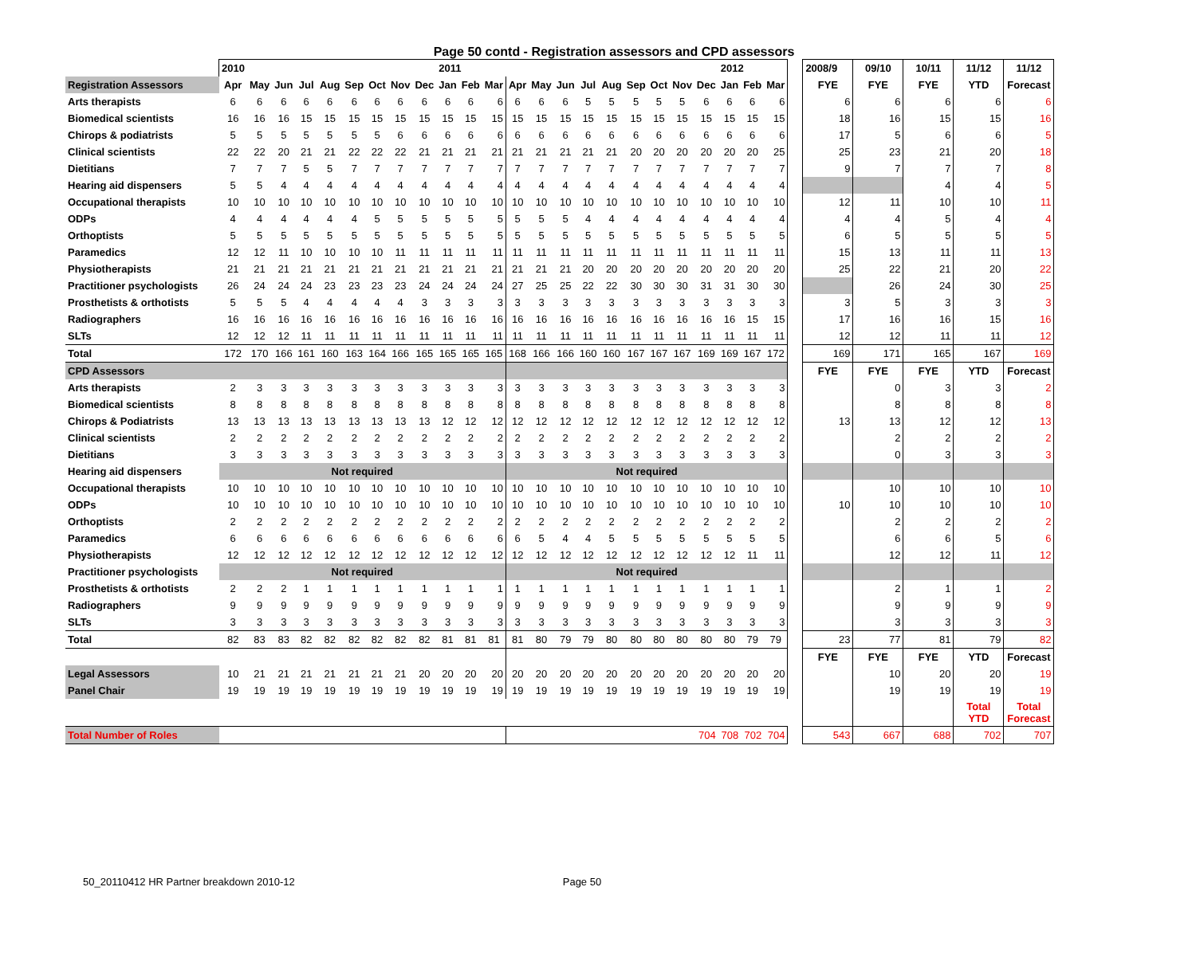Page 50 contd - Registration assessors and CPD assessors
| | 2010 | | | | | | | | | 2011 | | | | | | | | | | | | 2012 | | | | 2008/9 | 09/10 | 10/11 | 11/12 | 11/12 |
| --- | --- | --- | --- | --- | --- | --- | --- | --- | --- | --- | --- | --- | --- | --- | --- | --- | --- | --- | --- | --- | --- | --- | --- | --- | --- | --- | --- | --- | --- | --- |
| Registration Assessors | Apr | May | Jun | Jul | Aug | Sep | Oct | Nov | Dec | Jan | Feb | Mar | Apr | May | Jun | Jul | Aug | Sep | Oct | Nov | Dec | Jan | Feb | Mar | | FYE | FYE | FYE | YTD | Forecast |
| Arts therapists | 6 | 6 | 6 | 6 | 6 | 6 | 6 | 6 | 6 | 6 | 6 | 6 | 6 | 6 | 6 | 5 | 5 | 5 | 5 | 5 | 6 | 6 | 6 | 6 | | 6 | 6 | 6 | 6 | 6 |
| Biomedical scientists | 16 | 16 | 16 | 15 | 15 | 15 | 15 | 15 | 15 | 15 | 15 | 15 | 15 | 15 | 15 | 15 | 15 | 15 | 15 | 15 | 15 | 15 | 15 | 15 | | 18 | 16 | 15 | 15 | 16 |
| Chirops & podiatrists | 5 | 5 | 5 | 5 | 5 | 5 | 5 | 6 | 6 | 6 | 6 | 6 | 6 | 6 | 6 | 6 | 6 | 6 | 6 | 6 | 6 | 6 | 6 | 6 | | 17 | 5 | 6 | 6 | 5 |
| Clinical scientists | 22 | 22 | 20 | 21 | 21 | 22 | 22 | 22 | 21 | 21 | 21 | 21 | 21 | 21 | 21 | 21 | 21 | 20 | 20 | 20 | 20 | 20 | 20 | 25 | | 25 | 23 | 21 | 20 | 18 |
| Dietitians | 7 | 7 | 7 | 5 | 5 | 7 | 7 | 7 | 7 | 7 | 7 | 7 | 7 | 7 | 7 | 7 | 7 | 7 | 7 | 7 | 7 | 7 | 7 | 7 | | 9 | 7 | 7 | 7 | 8 |
| Hearing aid dispensers | 5 | 5 | 4 | 4 | 4 | 4 | 4 | 4 | 4 | 4 | 4 | 4 | 4 | 4 | 4 | 4 | 4 | 4 | 4 | 4 | 4 | 4 | 4 | 4 | | | | 4 | 4 | 5 |
| Occupational therapists | 10 | 10 | 10 | 10 | 10 | 10 | 10 | 10 | 10 | 10 | 10 | 10 | 10 | 10 | 10 | 10 | 10 | 10 | 10 | 10 | 10 | 10 | 10 | 10 | | 12 | 11 | 10 | 10 | 11 |
| ODPs | 4 | 4 | 4 | 4 | 4 | 4 | 5 | 5 | 5 | 5 | 5 | 5 | 5 | 5 | 5 | 4 | 4 | 4 | 4 | 4 | 4 | 4 | 4 | 4 | | 4 | 4 | 5 | 4 | 4 |
| Orthoptists | 5 | 5 | 5 | 5 | 5 | 5 | 5 | 5 | 5 | 5 | 5 | 5 | 5 | 5 | 5 | 5 | 5 | 5 | 5 | 5 | 5 | 5 | 5 | 5 | | 6 | 5 | 5 | 5 | 5 |
| Paramedics | 12 | 12 | 11 | 10 | 10 | 10 | 10 | 11 | 11 | 11 | 11 | 11 | 11 | 11 | 11 | 11 | 11 | 11 | 11 | 11 | 11 | 11 | 11 | 11 | | 15 | 13 | 11 | 11 | 13 |
| Physiotherapists | 21 | 21 | 21 | 21 | 21 | 21 | 21 | 21 | 21 | 21 | 21 | 21 | 21 | 21 | 21 | 20 | 20 | 20 | 20 | 20 | 20 | 20 | 20 | 20 | | 25 | 22 | 21 | 20 | 22 |
| Practitioner psychologists | 26 | 24 | 24 | 24 | 23 | 23 | 23 | 23 | 24 | 24 | 24 | 24 | 27 | 25 | 25 | 22 | 22 | 30 | 30 | 30 | 31 | 31 | 30 | 30 | | | 26 | 24 | 30 | 25 |
| Prosthetists & orthotists | 5 | 5 | 5 | 4 | 4 | 4 | 4 | 4 | 3 | 3 | 3 | 3 | 3 | 3 | 3 | 3 | 3 | 3 | 3 | 3 | 3 | 3 | 3 | 3 | | 3 | 5 | 3 | 3 | 3 |
| Radiographers | 16 | 16 | 16 | 16 | 16 | 16 | 16 | 16 | 16 | 16 | 16 | 16 | 16 | 16 | 16 | 16 | 16 | 16 | 16 | 16 | 16 | 16 | 15 | 15 | | 17 | 16 | 16 | 15 | 16 |
| SLTs | 12 | 12 | 12 | 11 | 11 | 11 | 11 | 11 | 11 | 11 | 11 | 11 | 11 | 11 | 11 | 11 | 11 | 11 | 11 | 11 | 11 | 11 | 11 | 11 | | 12 | 12 | 11 | 11 | 12 |
| Total | 172 | 170 | 166 | 161 | 160 | 163 | 164 | 166 | 165 | 165 | 165 | 165 | 168 | 166 | 166 | 160 | 160 | 167 | 167 | 167 | 169 | 169 | 167 | 172 | | 169 | 171 | 165 | 167 | 169 |
| CPD Assessors | | | | | | | | | | | | | | | | | | | | | | | | | | FYE | FYE | FYE | YTD | Forecast |
| Arts therapists | 2 | 3 | 3 | 3 | 3 | 3 | 3 | 3 | 3 | 3 | 3 | 3 | 3 | 3 | 3 | 3 | 3 | 3 | 3 | 3 | 3 | 3 | 3 | 3 | | | 0 | 3 | 3 | 2 |
| Biomedical scientists | 8 | 8 | 8 | 8 | 8 | 8 | 8 | 8 | 8 | 8 | 8 | 8 | 8 | 8 | 8 | 8 | 8 | 8 | 8 | 8 | 8 | 8 | 8 | 8 | | | 8 | 8 | 8 | 8 |
| Chirops & Podiatrists | 13 | 13 | 13 | 13 | 13 | 13 | 13 | 13 | 13 | 12 | 12 | 12 | 12 | 12 | 12 | 12 | 12 | 12 | 12 | 12 | 12 | 12 | 12 | 12 | | 13 | 13 | 12 | 12 | 13 |
| Clinical scientists | 2 | 2 | 2 | 2 | 2 | 2 | 2 | 2 | 2 | 2 | 2 | 2 | 2 | 2 | 2 | 2 | 2 | 2 | 2 | 2 | 2 | 2 | 2 | 2 | | | 2 | 2 | 2 | 2 |
| Dietitians | 3 | 3 | 3 | 3 | 3 | 3 | 3 | 3 | 3 | 3 | 3 | 3 | 3 | 3 | 3 | 3 | 3 | 3 | 3 | 3 | 3 | 3 | 3 | 3 | | | 0 | 3 | 3 | 3 |
| Hearing aid dispensers | Not required | | | | | | | | | | | | Not required | | | | | | | | | | | | | | | | | |
| Occupational therapists | 10 | 10 | 10 | 10 | 10 | 10 | 10 | 10 | 10 | 10 | 10 | 10 | 10 | 10 | 10 | 10 | 10 | 10 | 10 | 10 | 10 | 10 | 10 | 10 | | | 10 | 10 | 10 | 10 |
| ODPs | 10 | 10 | 10 | 10 | 10 | 10 | 10 | 10 | 10 | 10 | 10 | 10 | 10 | 10 | 10 | 10 | 10 | 10 | 10 | 10 | 10 | 10 | 10 | 10 | | 10 | 10 | 10 | 10 | 10 |
| Orthoptists | 2 | 2 | 2 | 2 | 2 | 2 | 2 | 2 | 2 | 2 | 2 | 2 | 2 | 2 | 2 | 2 | 2 | 2 | 2 | 2 | 2 | 2 | 2 | 2 | | | 2 | 2 | 2 | 2 |
| Paramedics | 6 | 6 | 6 | 6 | 6 | 6 | 6 | 6 | 6 | 6 | 6 | 6 | 6 | 5 | 4 | 4 | 5 | 5 | 5 | 5 | 5 | 5 | 5 | 5 | | | 6 | 6 | 5 | 6 |
| Physiotherapists | 12 | 12 | 12 | 12 | 12 | 12 | 12 | 12 | 12 | 12 | 12 | 12 | 12 | 12 | 12 | 12 | 12 | 12 | 12 | 12 | 12 | 12 | 11 | 11 | | | 12 | 12 | 11 | 12 |
| Practitioner psychologists | Not required | | | | | | | | | | | | Not required | | | | | | | | | | | | | | | | | |
| Prosthetists & orthotists | 2 | 2 | 2 | 1 | 1 | 1 | 1 | 1 | 1 | 1 | 1 | 1 | 1 | 1 | 1 | 1 | 1 | 1 | 1 | 1 | 1 | 1 | 1 | 1 | | | 2 | 1 | 1 | 2 |
| Radiographers | 9 | 9 | 9 | 9 | 9 | 9 | 9 | 9 | 9 | 9 | 9 | 9 | 9 | 9 | 9 | 9 | 9 | 9 | 9 | 9 | 9 | 9 | 9 | 9 | | | 9 | 9 | 9 | 9 |
| SLTs | 3 | 3 | 3 | 3 | 3 | 3 | 3 | 3 | 3 | 3 | 3 | 3 | 3 | 3 | 3 | 3 | 3 | 3 | 3 | 3 | 3 | 3 | 3 | 3 | | | 3 | 3 | 3 | 3 |
| Total | 82 | 83 | 83 | 82 | 82 | 82 | 82 | 82 | 82 | 81 | 81 | 81 | 81 | 80 | 79 | 79 | 80 | 80 | 80 | 80 | 80 | 80 | 79 | 79 | | 23 | 77 | 81 | 79 | 82 |
| | | | | | | | | | | | | | | | | | | | | | | | | | | FYE | FYE | FYE | YTD | Forecast |
| Legal Assessors | 10 | 21 | 21 | 21 | 21 | 21 | 21 | 21 | 20 | 20 | 20 | 20 | 20 | 20 | 20 | 20 | 20 | 20 | 20 | 20 | 20 | 20 | 20 | 20 | | | 10 | 20 | 20 | 19 |
| Panel Chair | 19 | 19 | 19 | 19 | 19 | 19 | 19 | 19 | 19 | 19 | 19 | 19 | 19 | 19 | 19 | 19 | 19 | 19 | 19 | 19 | 19 | 19 | 19 | 19 | | | 19 | 19 | 19 | 19 |
| | | | | | | | | | | | | | | | | | | | | | | | | | | | | | Total YTD | Total Forecast |
| Total Number of Roles | | | | | | | | | | | | | | | | | | | | | 704 | 708 | 702 | 704 | | 543 | 667 | 688 | 702 | 707 |
50_20110412 HR Partner breakdown 2010-12 Page 50